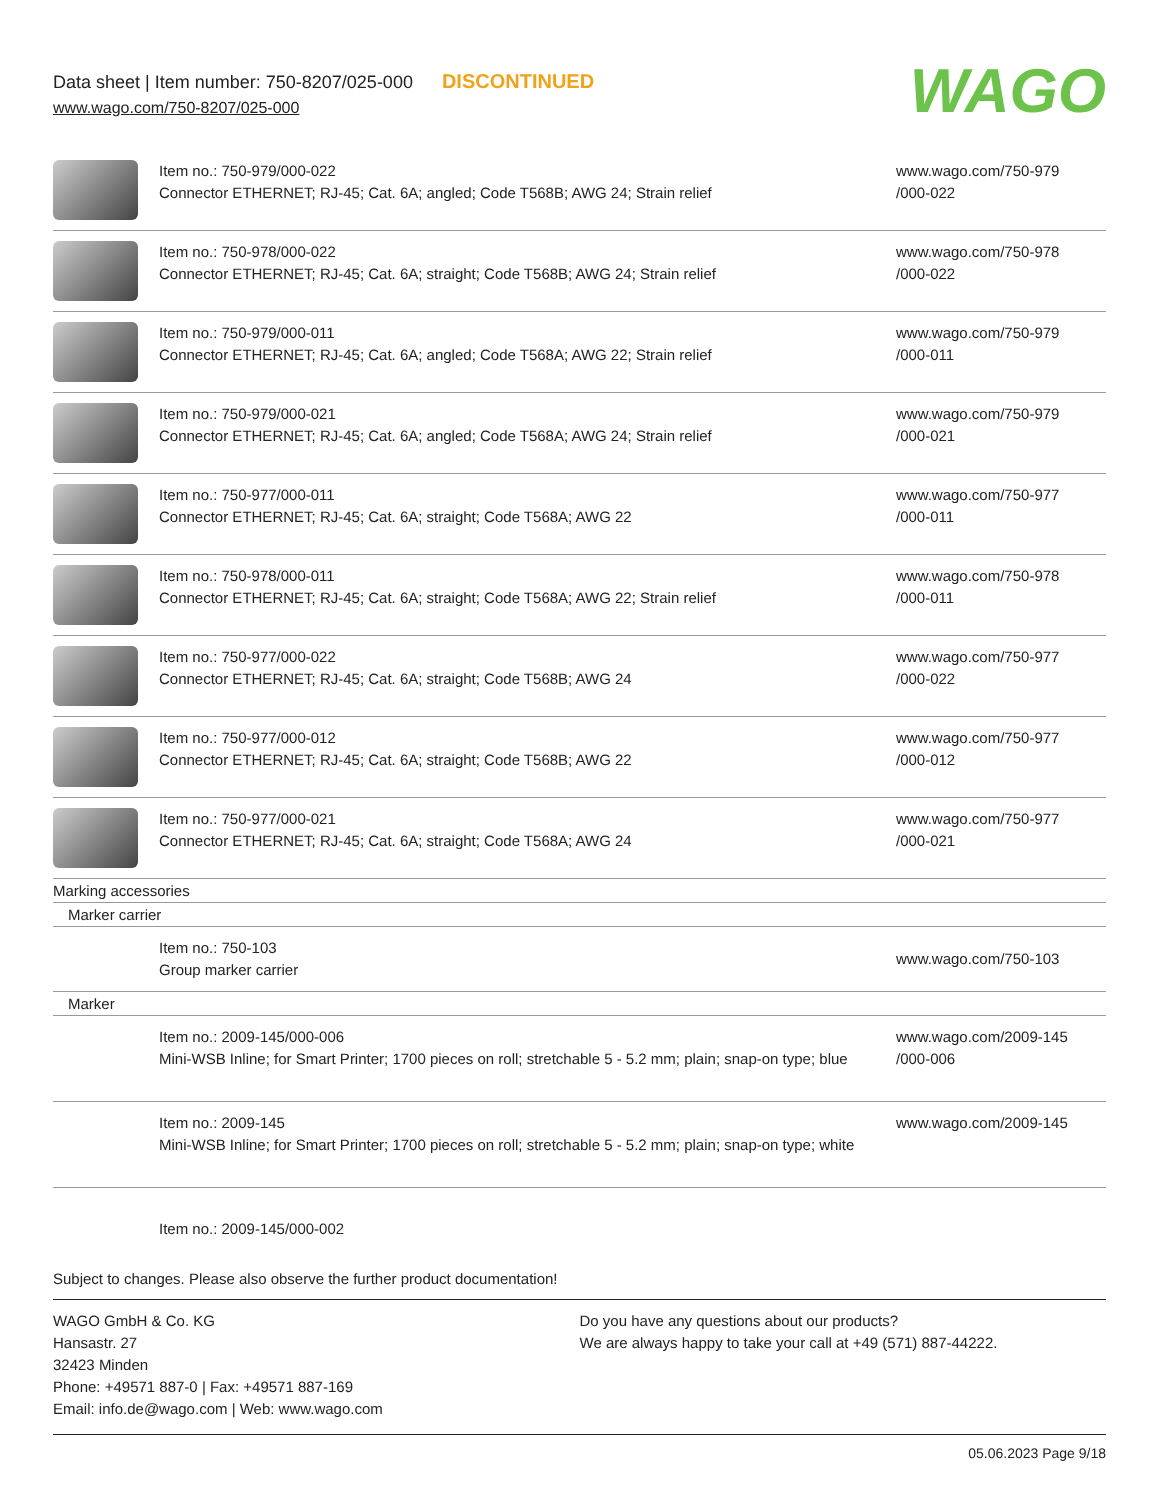Data sheet | Item number: 750-8207/025-000 DISCONTINUED
www.wago.com/750-8207/025-000
WAGO
| | Item no.: 750-979/000-022 Connector ETHERNET; RJ-45; Cat. 6A; angled; Code T568B; AWG 24; Strain relief | www.wago.com/750-979 /000-022 |
| | Item no.: 750-978/000-022 Connector ETHERNET; RJ-45; Cat. 6A; straight; Code T568B; AWG 24; Strain relief | www.wago.com/750-978 /000-022 |
| | Item no.: 750-979/000-011 Connector ETHERNET; RJ-45; Cat. 6A; angled; Code T568A; AWG 22; Strain relief | www.wago.com/750-979 /000-011 |
| | Item no.: 750-979/000-021 Connector ETHERNET; RJ-45; Cat. 6A; angled; Code T568A; AWG 24; Strain relief | www.wago.com/750-979 /000-021 |
| | Item no.: 750-977/000-011 Connector ETHERNET; RJ-45; Cat. 6A; straight; Code T568A; AWG 22 | www.wago.com/750-977 /000-011 |
| | Item no.: 750-978/000-011 Connector ETHERNET; RJ-45; Cat. 6A; straight; Code T568A; AWG 22; Strain relief | www.wago.com/750-978 /000-011 |
| | Item no.: 750-977/000-022 Connector ETHERNET; RJ-45; Cat. 6A; straight; Code T568B; AWG 24 | www.wago.com/750-977 /000-022 |
| | Item no.: 750-977/000-012 Connector ETHERNET; RJ-45; Cat. 6A; straight; Code T568B; AWG 22 | www.wago.com/750-977 /000-012 |
| | Item no.: 750-977/000-021 Connector ETHERNET; RJ-45; Cat. 6A; straight; Code T568A; AWG 24 | www.wago.com/750-977 /000-021 |
| Marking accessories | | |
| Marker carrier | | |
| | Item no.: 750-103 Group marker carrier | www.wago.com/750-103 |
| Marker | | |
| | Item no.: 2009-145/000-006 Mini-WSB Inline; for Smart Printer; 1700 pieces on roll; stretchable 5 - 5.2 mm; plain; snap-on type; blue | www.wago.com/2009-145 /000-006 |
| | Item no.: 2009-145 Mini-WSB Inline; for Smart Printer; 1700 pieces on roll; stretchable 5 - 5.2 mm; plain; snap-on type; white | www.wago.com/2009-145 |
| | Item no.: 2009-145/000-002 | |
Subject to changes. Please also observe the further product documentation!
WAGO GmbH & Co. KG
Hansastr. 27
32423 Minden
Phone: +49571 887-0 | Fax: +49571 887-169
Email: info.de@wago.com | Web: www.wago.com
Do you have any questions about our products?
We are always happy to take your call at +49 (571) 887-44222.
05.06.2023 Page 9/18